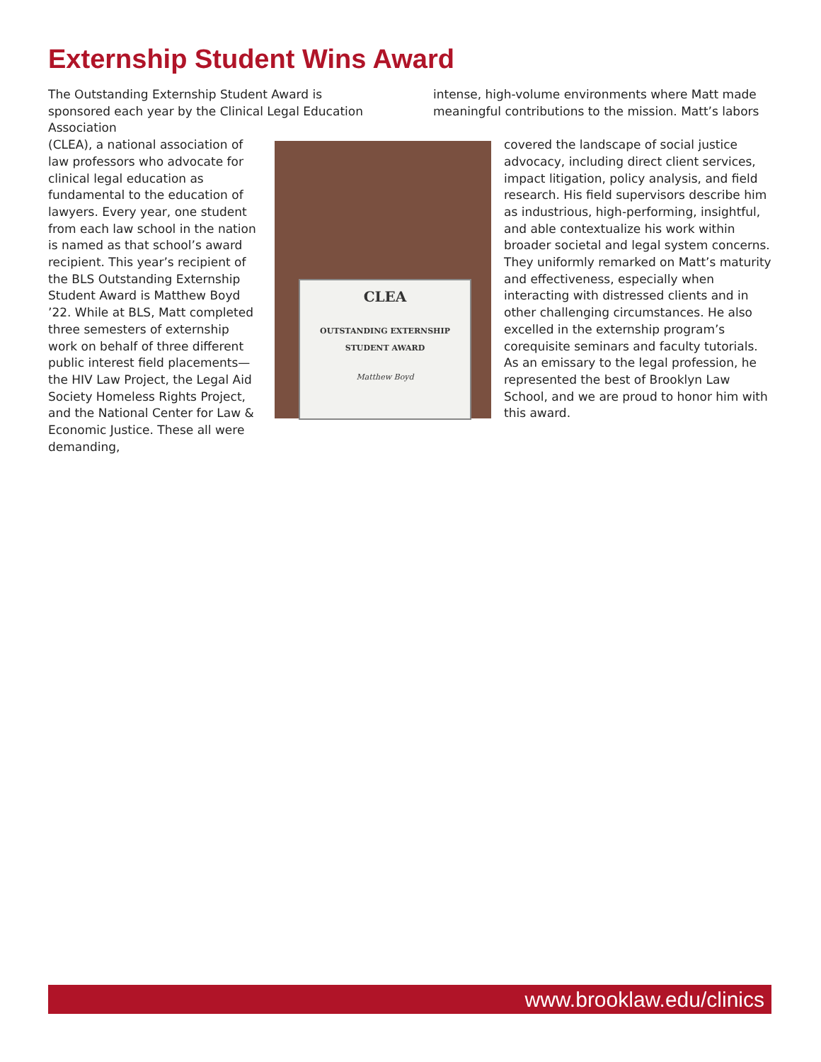Externship Student Wins Award
The Outstanding Externship Student Award is sponsored each year by the Clinical Legal Education Association
intense, high-volume environments where Matt made meaningful contributions to the mission. Matt’s labors
(CLEA), a national association of law professors who advocate for clinical legal education as fundamental to the education of lawyers. Every year, one student from each law school in the nation is named as that school’s award recipient. This year’s recipient of the BLS Outstanding Externship Student Award is Matthew Boyd ’22. While at BLS, Matt completed three semesters of externship work on behalf of three different public interest field placements—the HIV Law Project, the Legal Aid Society Homeless Rights Project, and the National Center for Law & Economic Justice. These all were demanding,
CLEA
OUTSTANDING EXTERNSHIP
STUDENT AWARD
Matthew Boyd
covered the landscape of social justice advocacy, including direct client services, impact litigation, policy analysis, and field research. His field supervisors describe him as industrious, high-performing, insightful, and able contextualize his work within broader societal and legal system concerns. They uniformly remarked on Matt’s maturity and effectiveness, especially when interacting with distressed clients and in other challenging circumstances. He also excelled in the externship program’s corequisite seminars and faculty tutorials. As an emissary to the legal profession, he represented the best of Brooklyn Law School, and we are proud to honor him with this award.
www.brooklaw.edu/clinics